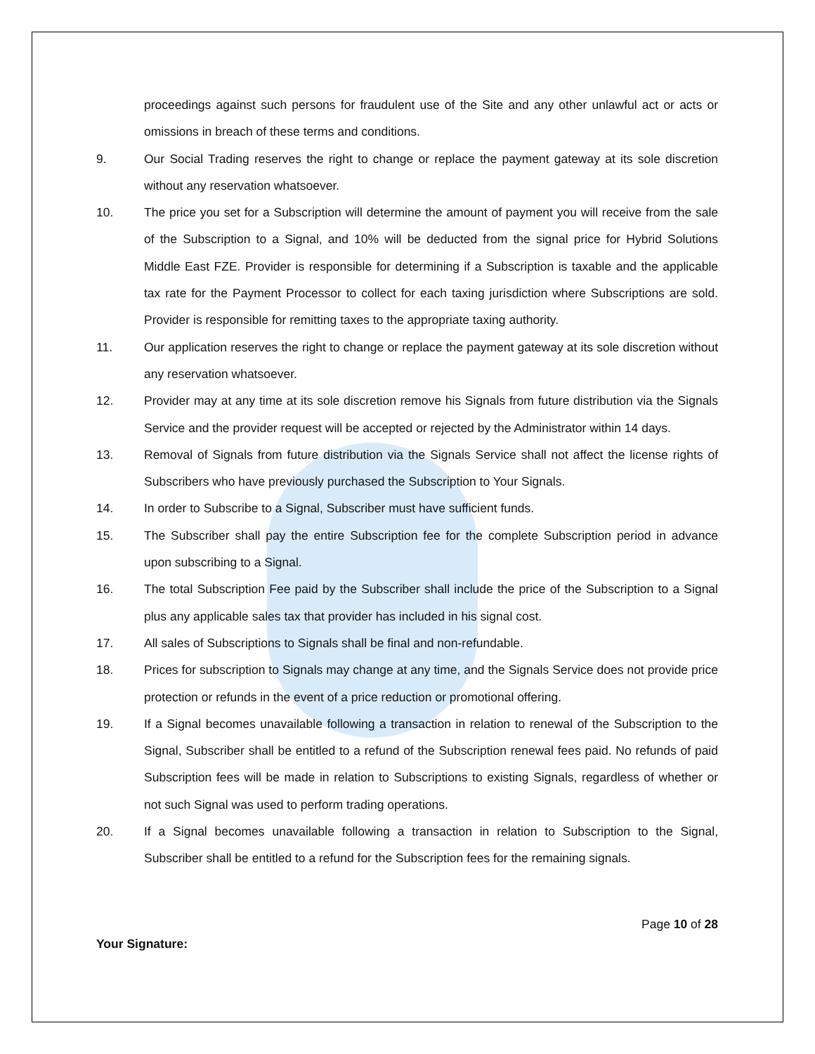proceedings against such persons for fraudulent use of the Site and any other unlawful act or acts or omissions in breach of these terms and conditions.
9. Our Social Trading reserves the right to change or replace the payment gateway at its sole discretion without any reservation whatsoever.
10. The price you set for a Subscription will determine the amount of payment you will receive from the sale of the Subscription to a Signal, and 10% will be deducted from the signal price for Hybrid Solutions Middle East FZE. Provider is responsible for determining if a Subscription is taxable and the applicable tax rate for the Payment Processor to collect for each taxing jurisdiction where Subscriptions are sold. Provider is responsible for remitting taxes to the appropriate taxing authority.
11. Our application reserves the right to change or replace the payment gateway at its sole discretion without any reservation whatsoever.
12. Provider may at any time at its sole discretion remove his Signals from future distribution via the Signals Service and the provider request will be accepted or rejected by the Administrator within 14 days.
13. Removal of Signals from future distribution via the Signals Service shall not affect the license rights of Subscribers who have previously purchased the Subscription to Your Signals.
14. In order to Subscribe to a Signal, Subscriber must have sufficient funds.
15. The Subscriber shall pay the entire Subscription fee for the complete Subscription period in advance upon subscribing to a Signal.
16. The total Subscription Fee paid by the Subscriber shall include the price of the Subscription to a Signal plus any applicable sales tax that provider has included in his signal cost.
17. All sales of Subscriptions to Signals shall be final and non-refundable.
18. Prices for subscription to Signals may change at any time, and the Signals Service does not provide price protection or refunds in the event of a price reduction or promotional offering.
19. If a Signal becomes unavailable following a transaction in relation to renewal of the Subscription to the Signal, Subscriber shall be entitled to a refund of the Subscription renewal fees paid. No refunds of paid Subscription fees will be made in relation to Subscriptions to existing Signals, regardless of whether or not such Signal was used to perform trading operations.
20. If a Signal becomes unavailable following a transaction in relation to Subscription to the Signal, Subscriber shall be entitled to a refund for the Subscription fees for the remaining signals.
Page 10 of 28
Your Signature: